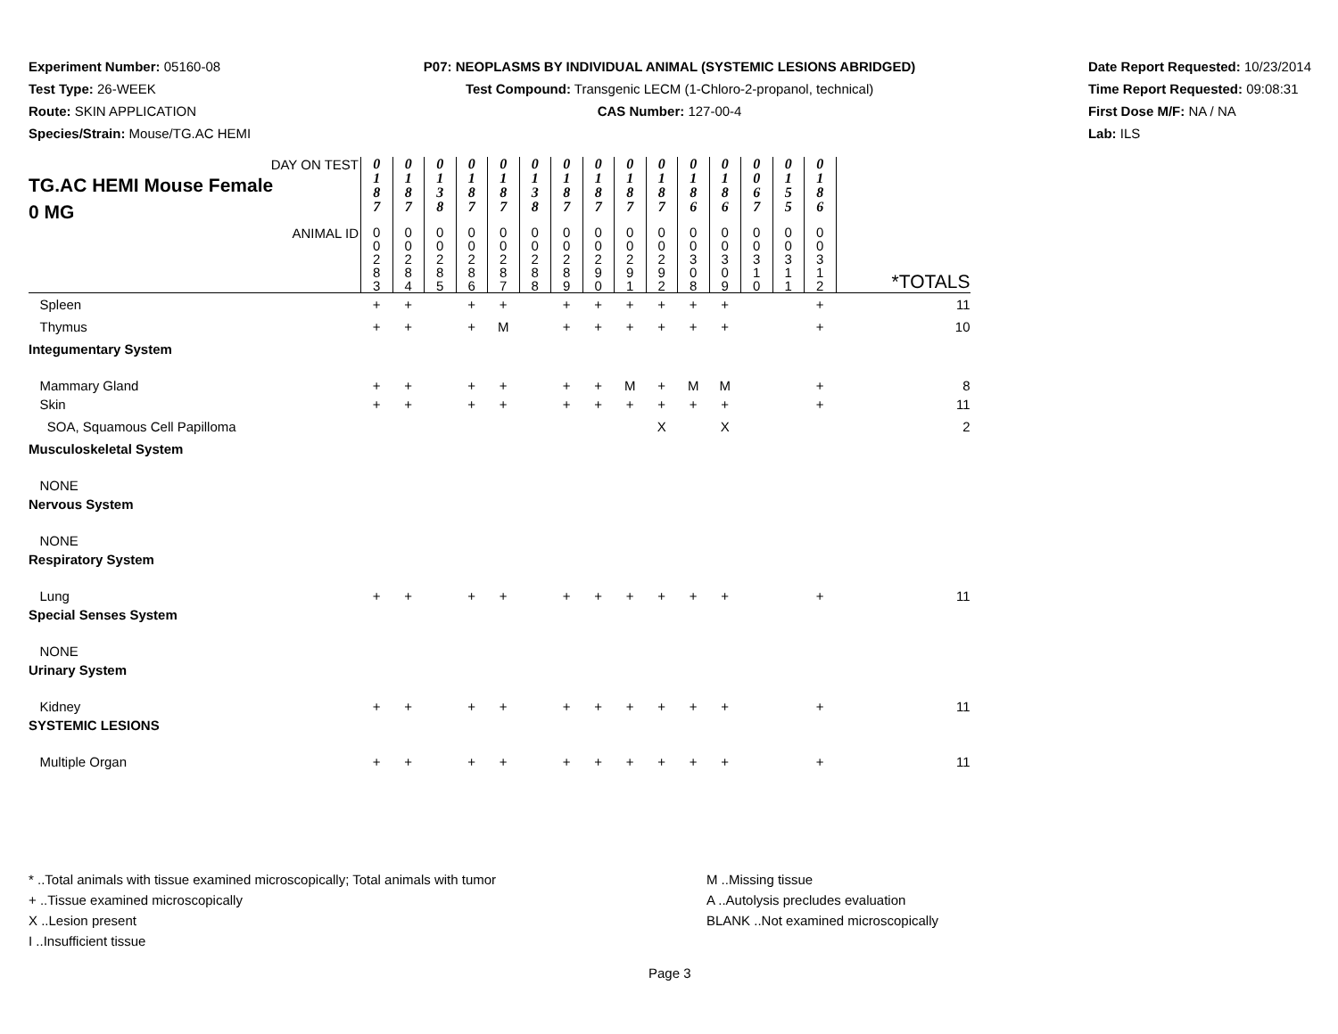Experiment Number: 05160-08
Test Type: 26-WEEK
Route: SKIN APPLICATION
Species/Strain: Mouse/TG.AC HEMI
P07: NEOPLASMS BY INDIVIDUAL ANIMAL (SYSTEMIC LESIONS ABRIDGED)
Test Compound: Transgenic LECM (1-Chloro-2-propanol, technical)
CAS Number: 127-00-4
Date Report Requested: 10/23/2014
Time Report Requested: 09:08:31
First Dose M/F: NA / NA
Lab: ILS
| DAY ON TEST TG.AC HEMI Mouse Female 0 MG | 0 1 8 7 | 0 1 8 7 | 0 1 3 8 | 0 1 8 7 | 0 1 8 7 | 0 1 3 8 | 0 1 8 7 | 0 1 8 7 | 0 1 8 7 | 0 1 8 7 | 0 1 8 6 | 0 1 8 6 | 0 0 6 7 | 0 1 5 5 | 0 1 8 6 | |
| ANIMAL ID | 0 0 2 8 3 | 0 0 2 8 4 | 0 0 2 8 5 | 0 0 2 8 6 | 0 0 2 8 7 | 0 0 2 8 8 | 0 0 2 8 9 | 0 0 2 9 0 | 0 0 2 9 1 | 0 0 2 9 2 | 0 0 3 0 8 | 0 0 3 0 9 | 0 0 3 1 0 | 0 0 3 1 1 | 0 0 3 1 2 | *TOTALS |
| Spleen | + | + | | + | + | | + | + | + | + | + | + | | | + | 11 |
| Thymus | + | + | | + | M | | + | + | + | + | + | + | | | + | 10 |
| Integumentary System | | | | | | | | | | | | | | | | |
| Mammary Gland | + | + | | + | + | | + | + | M | + | M | M | | | + | 8 |
| Skin | + | + | | + | + | | + | + | + | + | + | + | | | + | 11 |
| SOA, Squamous Cell Papilloma | | | | | | | | | | X | | X | | | | 2 |
| Musculoskeletal System | | | | | | | | | | | | | | | | |
| NONE | | | | | | | | | | | | | | | | |
| Nervous System | | | | | | | | | | | | | | | | |
| NONE | | | | | | | | | | | | | | | | |
| Respiratory System | | | | | | | | | | | | | | | | |
| Lung | + | + | | + | + | | + | + | + | + | + | + | | | + | 11 |
| Special Senses System | | | | | | | | | | | | | | | | |
| NONE | | | | | | | | | | | | | | | | |
| Urinary System | | | | | | | | | | | | | | | | |
| Kidney | + | + | | + | + | | + | + | + | + | + | + | | | + | 11 |
| SYSTEMIC LESIONS | | | | | | | | | | | | | | | | |
| Multiple Organ | + | + | | + | + | | + | + | + | + | + | + | | | + | 11 |
* ..Total animals with tissue examined microscopically; Total animals with tumor
+ ..Tissue examined microscopically
X ..Lesion present
I ..Insufficient tissue
M ..Missing tissue
A ..Autolysis precludes evaluation
BLANK ..Not examined microscopically
Page 3